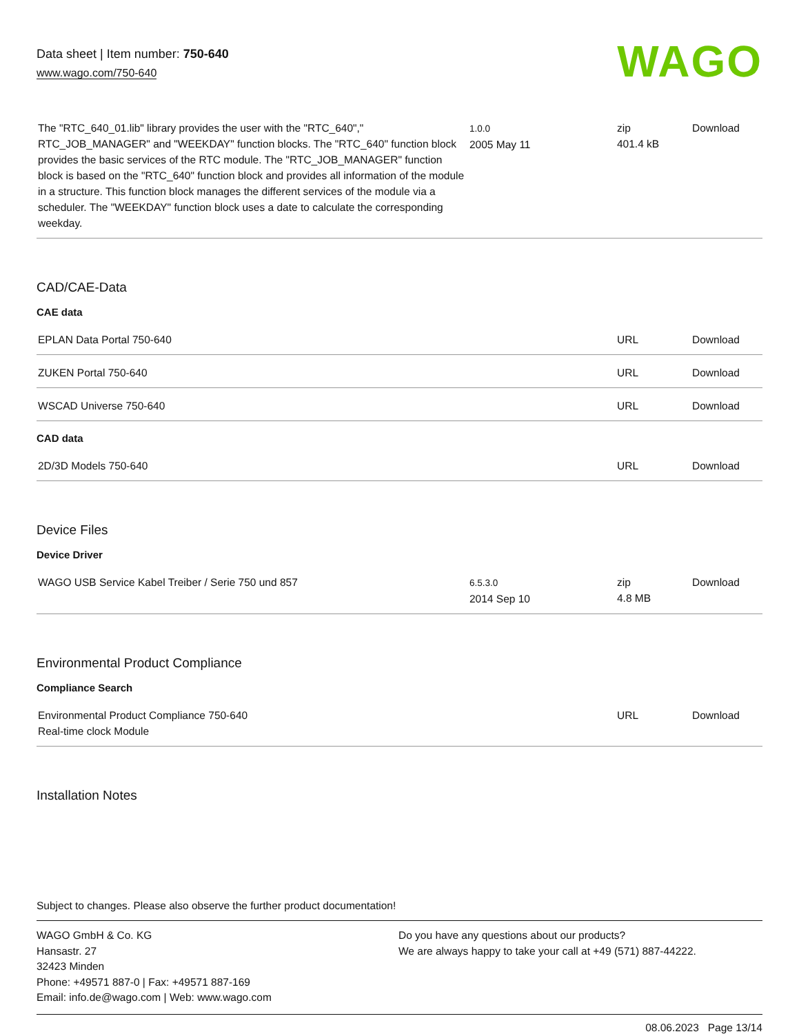Data sheet | Item number: 750-640
www.wago.com/750-640
WAGO
| The "RTC_640_01.lib" library provides the user with the "RTC_640"," RTC_JOB_MANAGER" and "WEEKDAY" function blocks. The "RTC_640" function block provides the basic services of the RTC module. The "RTC_JOB_MANAGER" function block is based on the "RTC_640" function block and provides all information of the module in a structure. This function block manages the different services of the module via a scheduler. The "WEEKDAY" function block uses a date to calculate the corresponding weekday. | 1.0.0 2005 May 11 | zip 401.4 kB | Download |
CAD/CAE-Data
CAE data
| EPLAN Data Portal 750-640 | | URL | Download |
| ZUKEN Portal 750-640 | | URL | Download |
| WSCAD Universe 750-640 | | URL | Download |
CAD data
| 2D/3D Models 750-640 | | URL | Download |
Device Files
Device Driver
| WAGO USB Service Kabel Treiber / Serie 750 und 857 | 6.5.3.0 2014 Sep 10 | zip 4.8 MB | Download |
Environmental Product Compliance
Compliance Search
| Environmental Product Compliance 750-640 Real-time clock Module | | URL | Download |
Installation Notes
Subject to changes. Please also observe the further product documentation!
WAGO GmbH & Co. KG
Hansastr. 27
32423 Minden
Phone: +49571 887-0 | Fax: +49571 887-169
Email: info.de@wago.com | Web: www.wago.com
Do you have any questions about our products?
We are always happy to take your call at +49 (571) 887-44222.
08.06.2023 Page 13/14